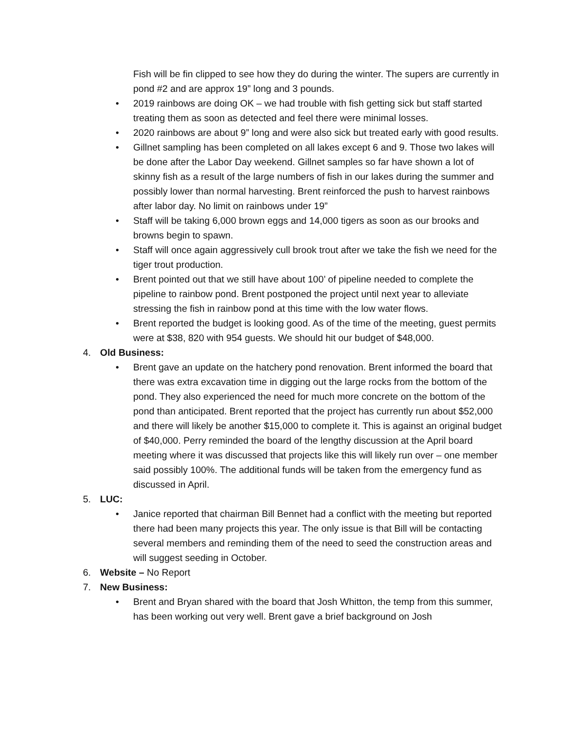Fish will be fin clipped to see how they do during the winter. The supers are currently in pond #2 and are approx 19” long and 3 pounds.
• 2019 rainbows are doing OK – we had trouble with fish getting sick but staff started treating them as soon as detected and feel there were minimal losses.
• 2020 rainbows are about 9” long and were also sick but treated early with good results.
• Gillnet sampling has been completed on all lakes except 6 and 9. Those two lakes will be done after the Labor Day weekend. Gillnet samples so far have shown a lot of skinny fish as a result of the large numbers of fish in our lakes during the summer and possibly lower than normal harvesting. Brent reinforced the push to harvest rainbows after labor day. No limit on rainbows under 19”
• Staff will be taking 6,000 brown eggs and 14,000 tigers as soon as our brooks and browns begin to spawn.
• Staff will once again aggressively cull brook trout after we take the fish we need for the tiger trout production.
• Brent pointed out that we still have about 100’ of pipeline needed to complete the pipeline to rainbow pond. Brent postponed the project until next year to alleviate stressing the fish in rainbow pond at this time with the low water flows.
• Brent reported the budget is looking good. As of the time of the meeting, guest permits were at $38, 820 with 954 guests. We should hit our budget of $48,000.
4. Old Business:
• Brent gave an update on the hatchery pond renovation. Brent informed the board that there was extra excavation time in digging out the large rocks from the bottom of the pond. They also experienced the need for much more concrete on the bottom of the pond than anticipated. Brent reported that the project has currently run about $52,000 and there will likely be another $15,000 to complete it. This is against an original budget of $40,000. Perry reminded the board of the lengthy discussion at the April board meeting where it was discussed that projects like this will likely run over – one member said possibly 100%. The additional funds will be taken from the emergency fund as discussed in April.
5. LUC:
• Janice reported that chairman Bill Bennet had a conflict with the meeting but reported there had been many projects this year. The only issue is that Bill will be contacting several members and reminding them of the need to seed the construction areas and will suggest seeding in October.
6. Website – No Report
7. New Business:
• Brent and Bryan shared with the board that Josh Whitton, the temp from this summer, has been working out very well. Brent gave a brief background on Josh